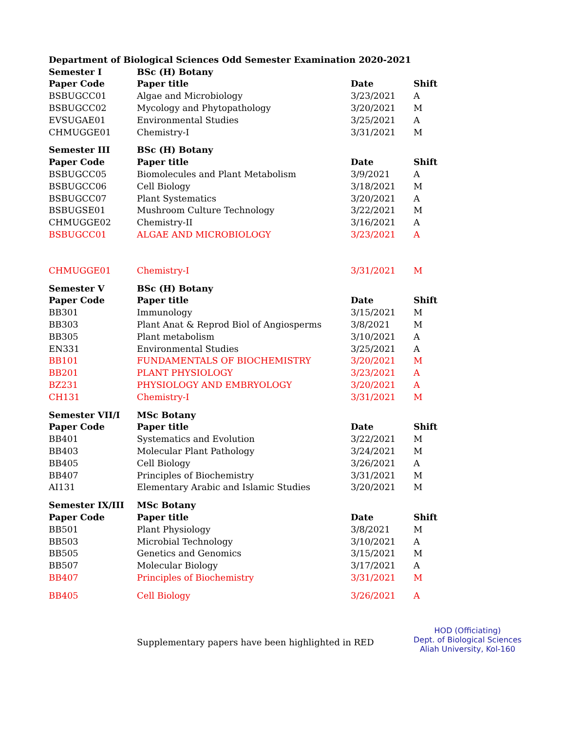| Department of Biological Sciences Odd Semester Examination 2020-2021 | | | |
| Semester I | BSc (H) Botany | | |
| Paper Code | Paper title | Date | Shift |
| BSBUGCC01 | Algae and Microbiology | 3/23/2021 | A |
| BSBUGCC02 | Mycology and Phytopathology | 3/20/2021 | M |
| EVSUGAE01 | Environmental Studies | 3/25/2021 | A |
| CHMUGGE01 | Chemistry-I | 3/31/2021 | M |
| Semester III | BSc (H) Botany | | |
| Paper Code | Paper title | Date | Shift |
| BSBUGCC05 | Biomolecules and Plant Metabolism | 3/9/2021 | A |
| BSBUGCC06 | Cell Biology | 3/18/2021 | M |
| BSBUGCC07 | Plant Systematics | 3/20/2021 | A |
| BSBUGSE01 | Mushroom Culture Technology | 3/22/2021 | M |
| CHMUGGE02 | Chemistry-II | 3/16/2021 | A |
| BSBUGCC01 | ALGAE AND MICROBIOLOGY | 3/23/2021 | A |
| CHMUGGE01 | Chemistry-I | 3/31/2021 | M |
| Semester V | BSc (H) Botany | | |
| Paper Code | Paper title | Date | Shift |
| BB301 | Immunology | 3/15/2021 | M |
| BB303 | Plant Anat & Reprod Biol of Angiosperms | 3/8/2021 | M |
| BB305 | Plant metabolism | 3/10/2021 | A |
| EN331 | Environmental Studies | 3/25/2021 | A |
| BB101 | FUNDAMENTALS OF BIOCHEMISTRY | 3/20/2021 | M |
| BB201 | PLANT PHYSIOLOGY | 3/23/2021 | A |
| BZ231 | PHYSIOLOGY AND EMBRYOLOGY | 3/20/2021 | A |
| CH131 | Chemistry-I | 3/31/2021 | M |
| Semester VII/I | MSc Botany | | |
| Paper Code | Paper title | Date | Shift |
| BB401 | Systematics and Evolution | 3/22/2021 | M |
| BB403 | Molecular Plant Pathology | 3/24/2021 | M |
| BB405 | Cell Biology | 3/26/2021 | A |
| BB407 | Principles of Biochemistry | 3/31/2021 | M |
| AI131 | Elementary Arabic and Islamic Studies | 3/20/2021 | M |
| Semester IX/III | MSc Botany | | |
| Paper Code | Paper title | Date | Shift |
| BB501 | Plant Physiology | 3/8/2021 | M |
| BB503 | Microbial Technology | 3/10/2021 | A |
| BB505 | Genetics and Genomics | 3/15/2021 | M |
| BB507 | Molecular Biology | 3/17/2021 | A |
| BB407 | Principles of Biochemistry | 3/31/2021 | M |
| BB405 | Cell Biology | 3/26/2021 | A |
| | Supplementary papers have been highlighted in RED | | HOD (Officiating) Dept. of Biological Sciences Aliah University, Kol-160 |